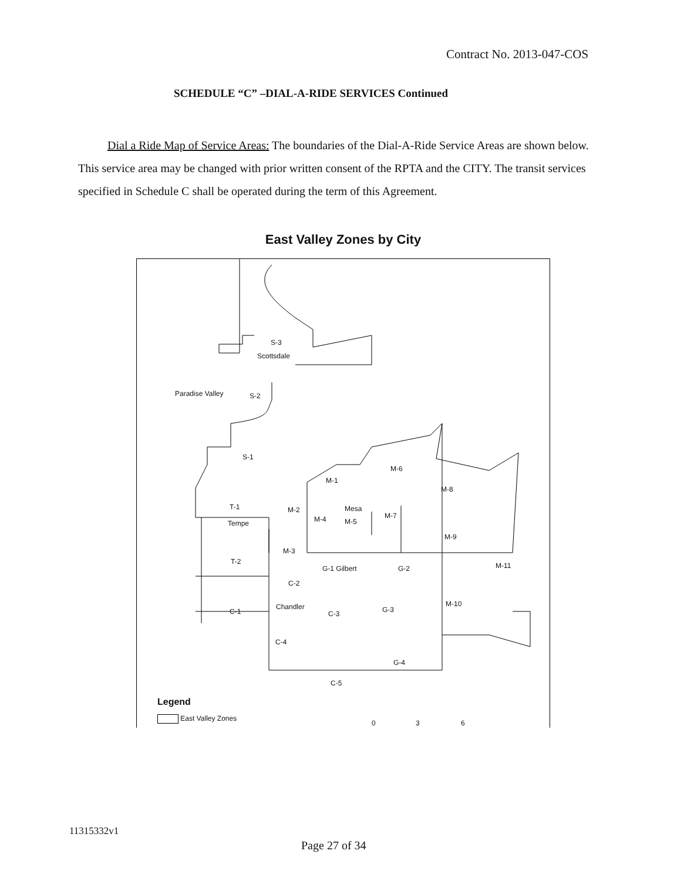Contract No. 2013-047-COS
SCHEDULE “C” –DIAL-A-RIDE SERVICES Continued
Dial a Ride Map of Service Areas: The boundaries of the Dial-A-Ride Service Areas are shown below. This service area may be changed with prior written consent of the RPTA and the CITY. The transit services specified in Schedule C shall be operated during the term of this Agreement.
East Valley Zones by City
S-3
Scottsdale
Paradise Valley S-2
S-1
M-1
M-6
M-8
T-1
Tempe
M-2 Mesa
M-4 M-5
M-7
M-9
M-3
T-2
G-1 Gilbert G-2 M-11
C-2
Chandler
C-3 G-3
M-10
C-1
C-4
G-4
C-5
Legend
East Valley Zones
0 3 6
11315332v1
Page 27 of 34